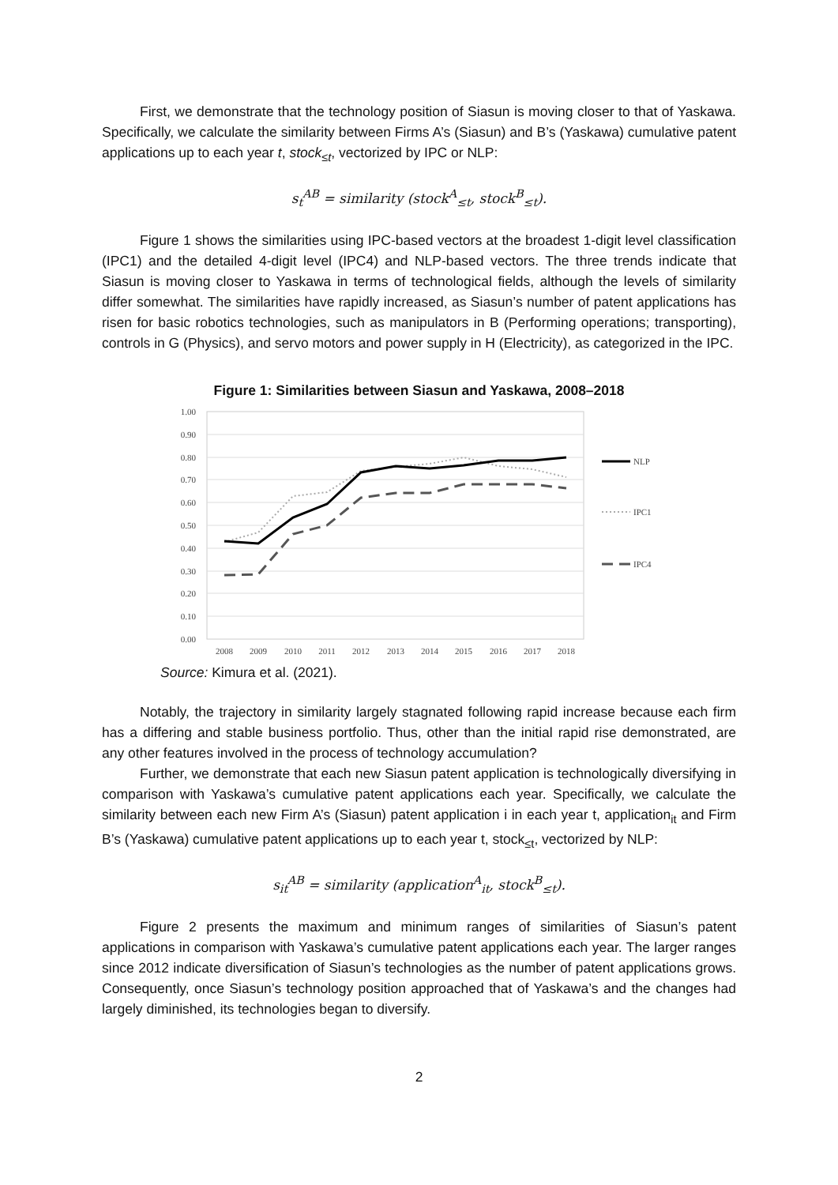First, we demonstrate that the technology position of Siasun is moving closer to that of Yaskawa. Specifically, we calculate the similarity between Firms A’s (Siasun) and B’s (Yaskawa) cumulative patent applications up to each year t, stock<sub>≤t</sub>, vectorized by IPC or NLP:
s<sub>t</sub><sup>AB</sup> = similarity (stock<sup>A</sup><sub>≤t</sub>, stock<sup>B</sup><sub>≤t</sub>).
Figure 1 shows the similarities using IPC-based vectors at the broadest 1-digit level classification (IPC1) and the detailed 4-digit level (IPC4) and NLP-based vectors. The three trends indicate that Siasun is moving closer to Yaskawa in terms of technological fields, although the levels of similarity differ somewhat. The similarities have rapidly increased, as Siasun’s number of patent applications has risen for basic robotics technologies, such as manipulators in B (Performing operations; transporting), controls in G (Physics), and servo motors and power supply in H (Electricity), as categorized in the IPC.
Figure 1: Similarities between Siasun and Yaskawa, 2008–2018
1.00
0.90
0.80
0.70
0.60
0.50
0.40
0.30
0.20
0.10
0.00
2008
2009
2010
2011
2012
2013
2014
2015
2016
2017
2018
NLP
IPC1
IPC4
Source: Kimura et al. (2021).
Notably, the trajectory in similarity largely stagnated following rapid increase because each firm has a differing and stable business portfolio. Thus, other than the initial rapid rise demonstrated, are any other features involved in the process of technology accumulation?
Further, we demonstrate that each new Siasun patent application is technologically diversifying in comparison with Yaskawa’s cumulative patent applications each year. Specifically, we calculate the similarity between each new Firm A’s (Siasun) patent application i in each year t, application<sub>it</sub> and Firm B’s (Yaskawa) cumulative patent applications up to each year t, stock<sub>≤t</sub>, vectorized by NLP:
s<sub>it</sub><sup>AB</sup> = similarity (application<sup>A</sup><sub>it</sub>, stock<sup>B</sup><sub>≤t</sub>).
Figure 2 presents the maximum and minimum ranges of similarities of Siasun’s patent applications in comparison with Yaskawa’s cumulative patent applications each year. The larger ranges since 2012 indicate diversification of Siasun’s technologies as the number of patent applications grows. Consequently, once Siasun’s technology position approached that of Yaskawa’s and the changes had largely diminished, its technologies began to diversify.
2